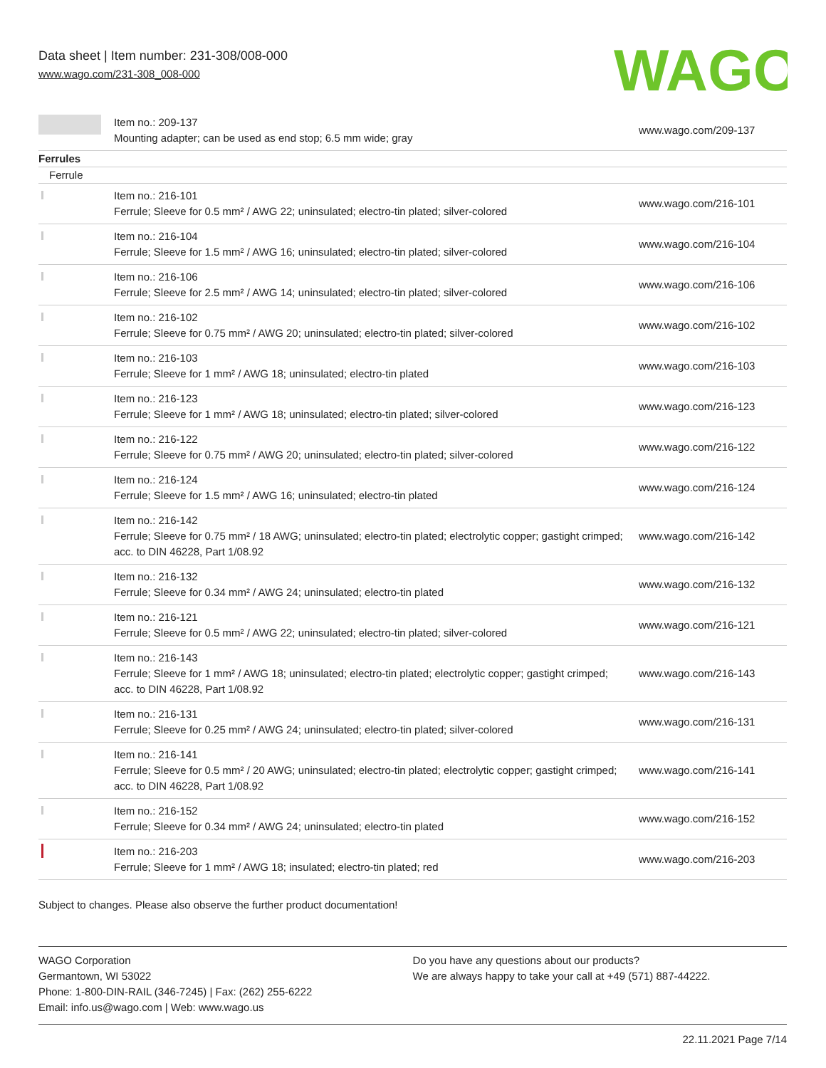Data sheet | Item number: 231-308/008-000
www.wago.com/231-308_008-000
WAGO
| | Item no.: 209-137 Mounting adapter; can be used as end stop; 6.5 mm wide; gray | www.wago.com/209-137 |
| Ferrules | | |
| Ferrule | | |
| | Item no.: 216-101 Ferrule; Sleeve for 0.5 mm² / AWG 22; uninsulated; electro-tin plated; silver-colored | www.wago.com/216-101 |
| | Item no.: 216-104 Ferrule; Sleeve for 1.5 mm² / AWG 16; uninsulated; electro-tin plated; silver-colored | www.wago.com/216-104 |
| | Item no.: 216-106 Ferrule; Sleeve for 2.5 mm² / AWG 14; uninsulated; electro-tin plated; silver-colored | www.wago.com/216-106 |
| | Item no.: 216-102 Ferrule; Sleeve for 0.75 mm² / AWG 20; uninsulated; electro-tin plated; silver-colored | www.wago.com/216-102 |
| | Item no.: 216-103 Ferrule; Sleeve for 1 mm² / AWG 18; uninsulated; electro-tin plated | www.wago.com/216-103 |
| | Item no.: 216-123 Ferrule; Sleeve for 1 mm² / AWG 18; uninsulated; electro-tin plated; silver-colored | www.wago.com/216-123 |
| | Item no.: 216-122 Ferrule; Sleeve for 0.75 mm² / AWG 20; uninsulated; electro-tin plated; silver-colored | www.wago.com/216-122 |
| | Item no.: 216-124 Ferrule; Sleeve for 1.5 mm² / AWG 16; uninsulated; electro-tin plated | www.wago.com/216-124 |
| | Item no.: 216-142 Ferrule; Sleeve for 0.75 mm² / 18 AWG; uninsulated; electro-tin plated; electrolytic copper; gastight crimped; acc. to DIN 46228, Part 1/08.92 | www.wago.com/216-142 |
| | Item no.: 216-132 Ferrule; Sleeve for 0.34 mm² / AWG 24; uninsulated; electro-tin plated | www.wago.com/216-132 |
| | Item no.: 216-121 Ferrule; Sleeve for 0.5 mm² / AWG 22; uninsulated; electro-tin plated; silver-colored | www.wago.com/216-121 |
| | Item no.: 216-143 Ferrule; Sleeve for 1 mm² / AWG 18; uninsulated; electro-tin plated; electrolytic copper; gastight crimped; acc. to DIN 46228, Part 1/08.92 | www.wago.com/216-143 |
| | Item no.: 216-131 Ferrule; Sleeve for 0.25 mm² / AWG 24; uninsulated; electro-tin plated; silver-colored | www.wago.com/216-131 |
| | Item no.: 216-141 Ferrule; Sleeve for 0.5 mm² / 20 AWG; uninsulated; electro-tin plated; electrolytic copper; gastight crimped; acc. to DIN 46228, Part 1/08.92 | www.wago.com/216-141 |
| | Item no.: 216-152 Ferrule; Sleeve for 0.34 mm² / AWG 24; uninsulated; electro-tin plated | www.wago.com/216-152 |
| | Item no.: 216-203 Ferrule; Sleeve for 1 mm² / AWG 18; insulated; electro-tin plated; red | www.wago.com/216-203 |
Subject to changes. Please also observe the further product documentation!
WAGO Corporation
Germantown, WI 53022
Phone: 1-800-DIN-RAIL (346-7245) | Fax: (262) 255-6222
Email: info.us@wago.com | Web: www.wago.us
Do you have any questions about our products?
We are always happy to take your call at +49 (571) 887-44222.
22.11.2021 Page 7/14